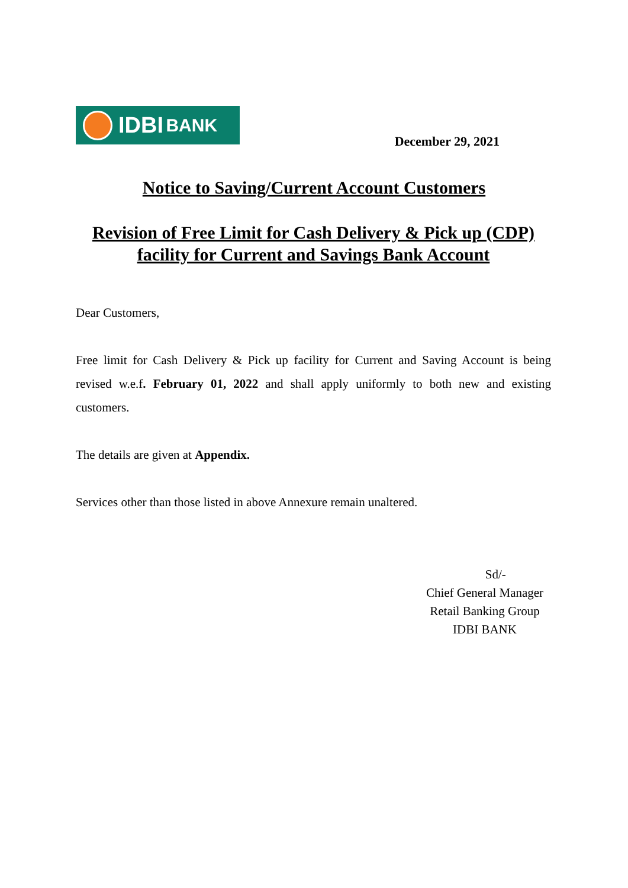IDBI BANK
December 29, 2021
Notice to Saving/Current Account Customers
Revision of Free Limit for Cash Delivery & Pick up (CDP) facility for Current and Savings Bank Account
Dear Customers,
Free limit for Cash Delivery & Pick up facility for Current and Saving Account is being revised w.e.f. February 01, 2022 and shall apply uniformly to both new and existing customers.
The details are given at Appendix.
Services other than those listed in above Annexure remain unaltered.
Sd/-
Chief General Manager
Retail Banking Group
IDBI BANK